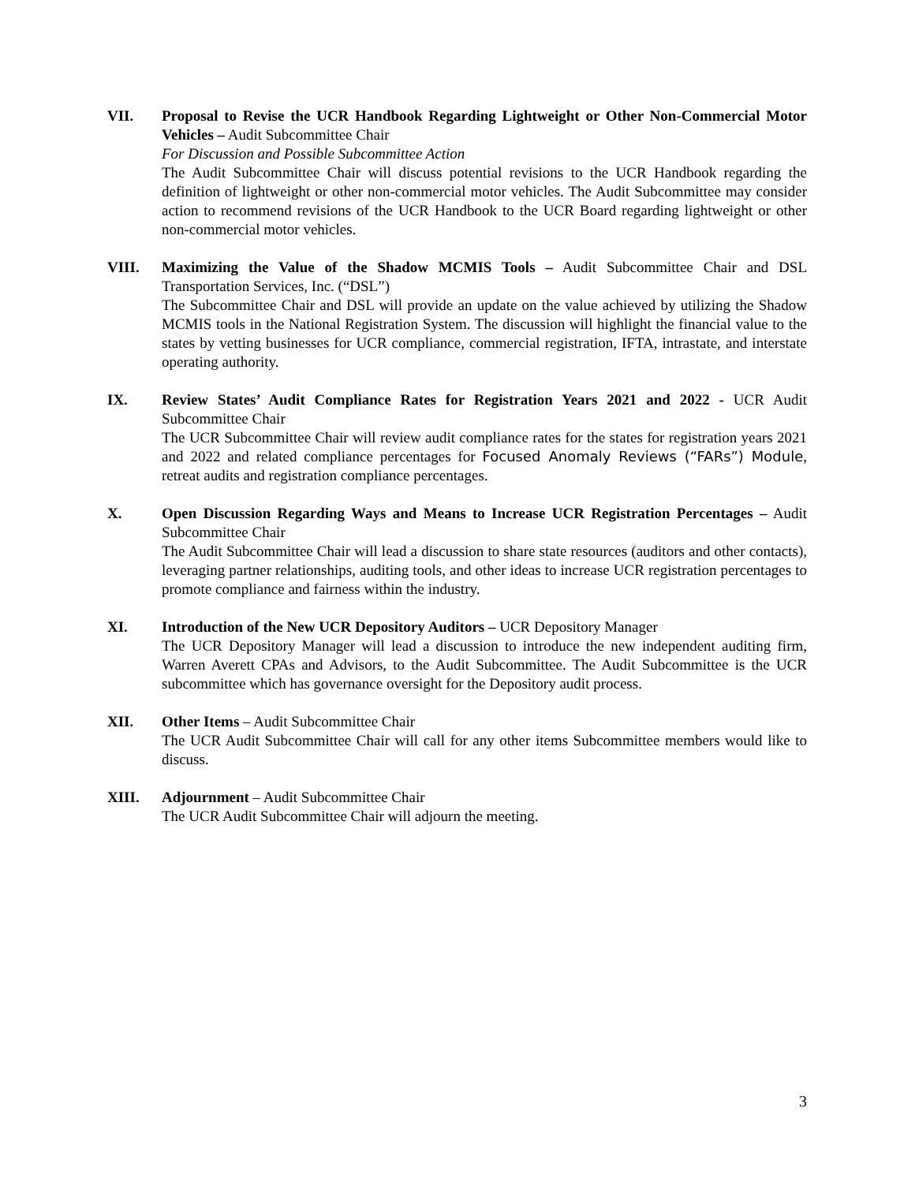VII. Proposal to Revise the UCR Handbook Regarding Lightweight or Other Non-Commercial Motor Vehicles – Audit Subcommittee Chair
For Discussion and Possible Subcommittee Action
The Audit Subcommittee Chair will discuss potential revisions to the UCR Handbook regarding the definition of lightweight or other non-commercial motor vehicles. The Audit Subcommittee may consider action to recommend revisions of the UCR Handbook to the UCR Board regarding lightweight or other non-commercial motor vehicles.
VIII. Maximizing the Value of the Shadow MCMIS Tools – Audit Subcommittee Chair and DSL Transportation Services, Inc. (“DSL”)
The Subcommittee Chair and DSL will provide an update on the value achieved by utilizing the Shadow MCMIS tools in the National Registration System. The discussion will highlight the financial value to the states by vetting businesses for UCR compliance, commercial registration, IFTA, intrastate, and interstate operating authority.
IX. Review States’ Audit Compliance Rates for Registration Years 2021 and 2022 - UCR Audit Subcommittee Chair
The UCR Subcommittee Chair will review audit compliance rates for the states for registration years 2021 and 2022 and related compliance percentages for Focused Anomaly Reviews (“FARs”) Module, retreat audits and registration compliance percentages.
X. Open Discussion Regarding Ways and Means to Increase UCR Registration Percentages – Audit Subcommittee Chair
The Audit Subcommittee Chair will lead a discussion to share state resources (auditors and other contacts), leveraging partner relationships, auditing tools, and other ideas to increase UCR registration percentages to promote compliance and fairness within the industry.
XI. Introduction of the New UCR Depository Auditors – UCR Depository Manager
The UCR Depository Manager will lead a discussion to introduce the new independent auditing firm, Warren Averett CPAs and Advisors, to the Audit Subcommittee. The Audit Subcommittee is the UCR subcommittee which has governance oversight for the Depository audit process.
XII. Other Items – Audit Subcommittee Chair
The UCR Audit Subcommittee Chair will call for any other items Subcommittee members would like to discuss.
XIII. Adjournment – Audit Subcommittee Chair
The UCR Audit Subcommittee Chair will adjourn the meeting.
3